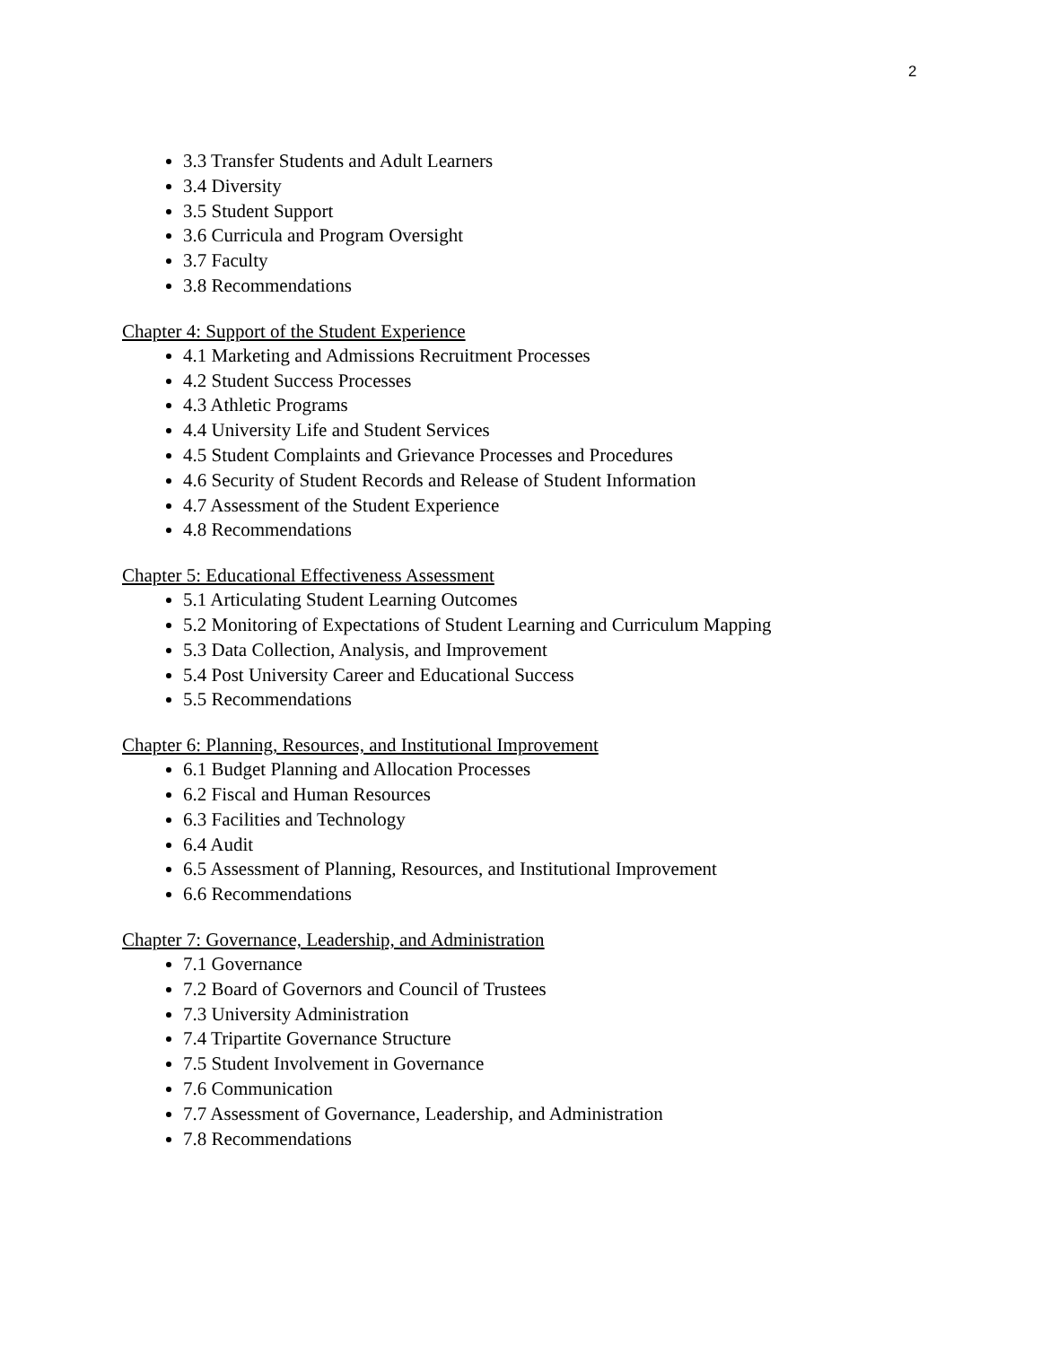2
3.3 Transfer Students and Adult Learners
3.4 Diversity
3.5 Student Support
3.6 Curricula and Program Oversight
3.7 Faculty
3.8 Recommendations
Chapter 4: Support of the Student Experience
4.1 Marketing and Admissions Recruitment Processes
4.2 Student Success Processes
4.3 Athletic Programs
4.4 University Life and Student Services
4.5 Student Complaints and Grievance Processes and Procedures
4.6 Security of Student Records and Release of Student Information
4.7 Assessment of the Student Experience
4.8 Recommendations
Chapter 5: Educational Effectiveness Assessment
5.1 Articulating Student Learning Outcomes
5.2 Monitoring of Expectations of Student Learning and Curriculum Mapping
5.3 Data Collection, Analysis, and Improvement
5.4 Post University Career and Educational Success
5.5 Recommendations
Chapter 6: Planning, Resources, and Institutional Improvement
6.1 Budget Planning and Allocation Processes
6.2 Fiscal and Human Resources
6.3 Facilities and Technology
6.4 Audit
6.5 Assessment of Planning, Resources, and Institutional Improvement
6.6 Recommendations
Chapter 7: Governance, Leadership, and Administration
7.1 Governance
7.2 Board of Governors and Council of Trustees
7.3 University Administration
7.4 Tripartite Governance Structure
7.5 Student Involvement in Governance
7.6 Communication
7.7 Assessment of Governance, Leadership, and Administration
7.8 Recommendations